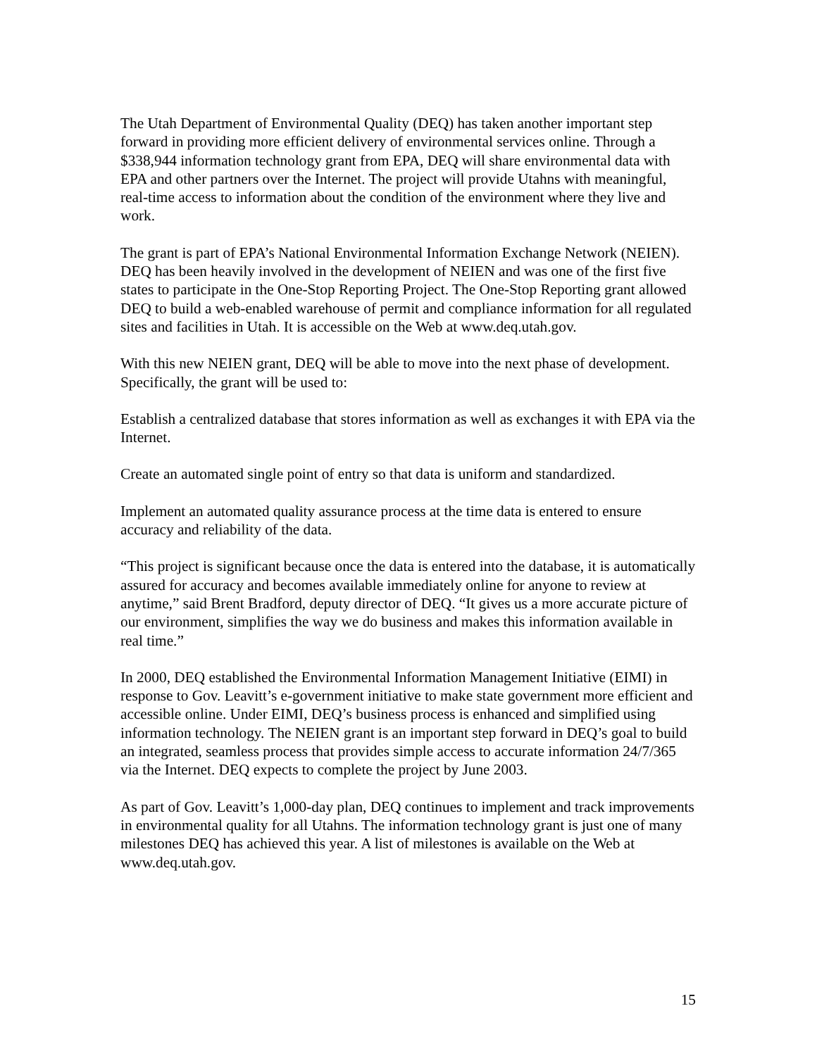The Utah Department of Environmental Quality (DEQ) has taken another important step forward in providing more efficient delivery of environmental services online. Through a $338,944 information technology grant from EPA, DEQ will share environmental data with EPA and other partners over the Internet. The project will provide Utahns with meaningful, real-time access to information about the condition of the environment where they live and work.
The grant is part of EPA’s National Environmental Information Exchange Network (NEIEN). DEQ has been heavily involved in the development of NEIEN and was one of the first five states to participate in the One-Stop Reporting Project. The One-Stop Reporting grant allowed DEQ to build a web-enabled warehouse of permit and compliance information for all regulated sites and facilities in Utah. It is accessible on the Web at www.deq.utah.gov.
With this new NEIEN grant, DEQ will be able to move into the next phase of development. Specifically, the grant will be used to:
Establish a centralized database that stores information as well as exchanges it with EPA via the Internet.
Create an automated single point of entry so that data is uniform and standardized.
Implement an automated quality assurance process at the time data is entered to ensure accuracy and reliability of the data.
“This project is significant because once the data is entered into the database, it is automatically assured for accuracy and becomes available immediately online for anyone to review at anytime,” said Brent Bradford, deputy director of DEQ. “It gives us a more accurate picture of our environment, simplifies the way we do business and makes this information available in real time.”
In 2000, DEQ established the Environmental Information Management Initiative (EIMI) in response to Gov. Leavitt’s e-government initiative to make state government more efficient and accessible online. Under EIMI, DEQ’s business process is enhanced and simplified using information technology. The NEIEN grant is an important step forward in DEQ’s goal to build an integrated, seamless process that provides simple access to accurate information 24/7/365 via the Internet. DEQ expects to complete the project by June 2003.
As part of Gov. Leavitt’s 1,000-day plan, DEQ continues to implement and track improvements in environmental quality for all Utahns. The information technology grant is just one of many milestones DEQ has achieved this year. A list of milestones is available on the Web at www.deq.utah.gov.
15